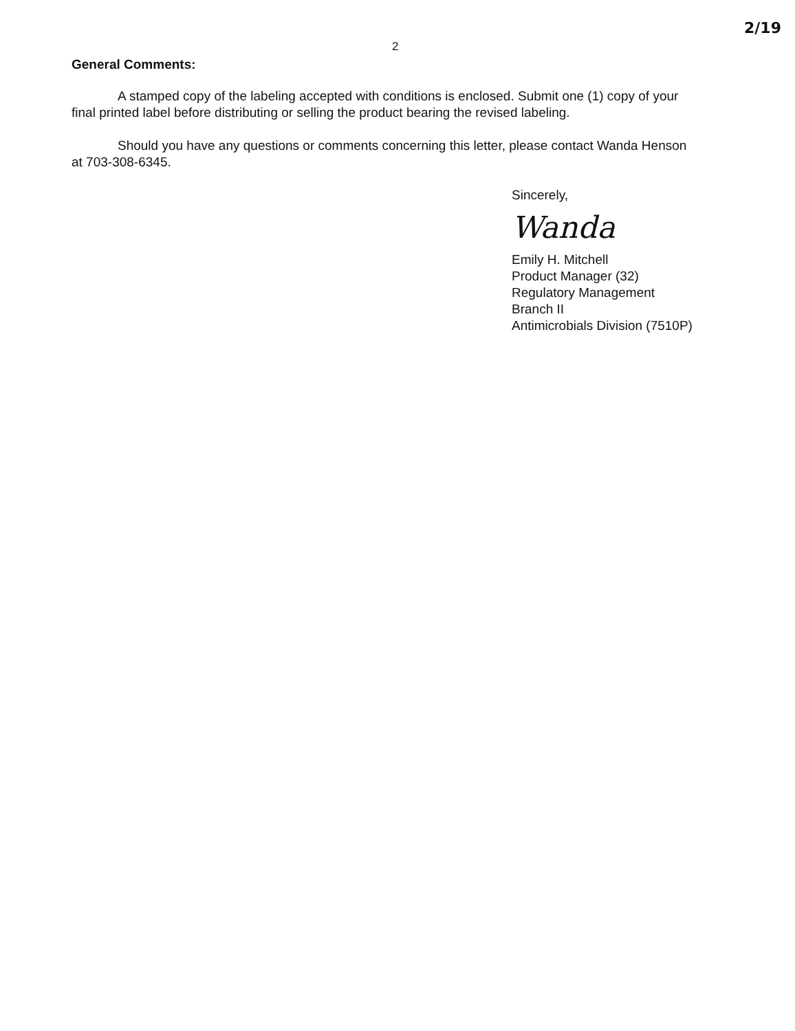2 2/19
General Comments:
A stamped copy of the labeling accepted with conditions is enclosed. Submit one (1) copy of your final printed label before distributing or selling the product bearing the revised labeling.
Should you have any questions or comments concerning this letter, please contact Wanda Henson at 703-308-6345.
Sincerely,
Wanda
Emily H. Mitchell
Product Manager (32)
Regulatory Management Branch II
Antimicrobials Division (7510P)